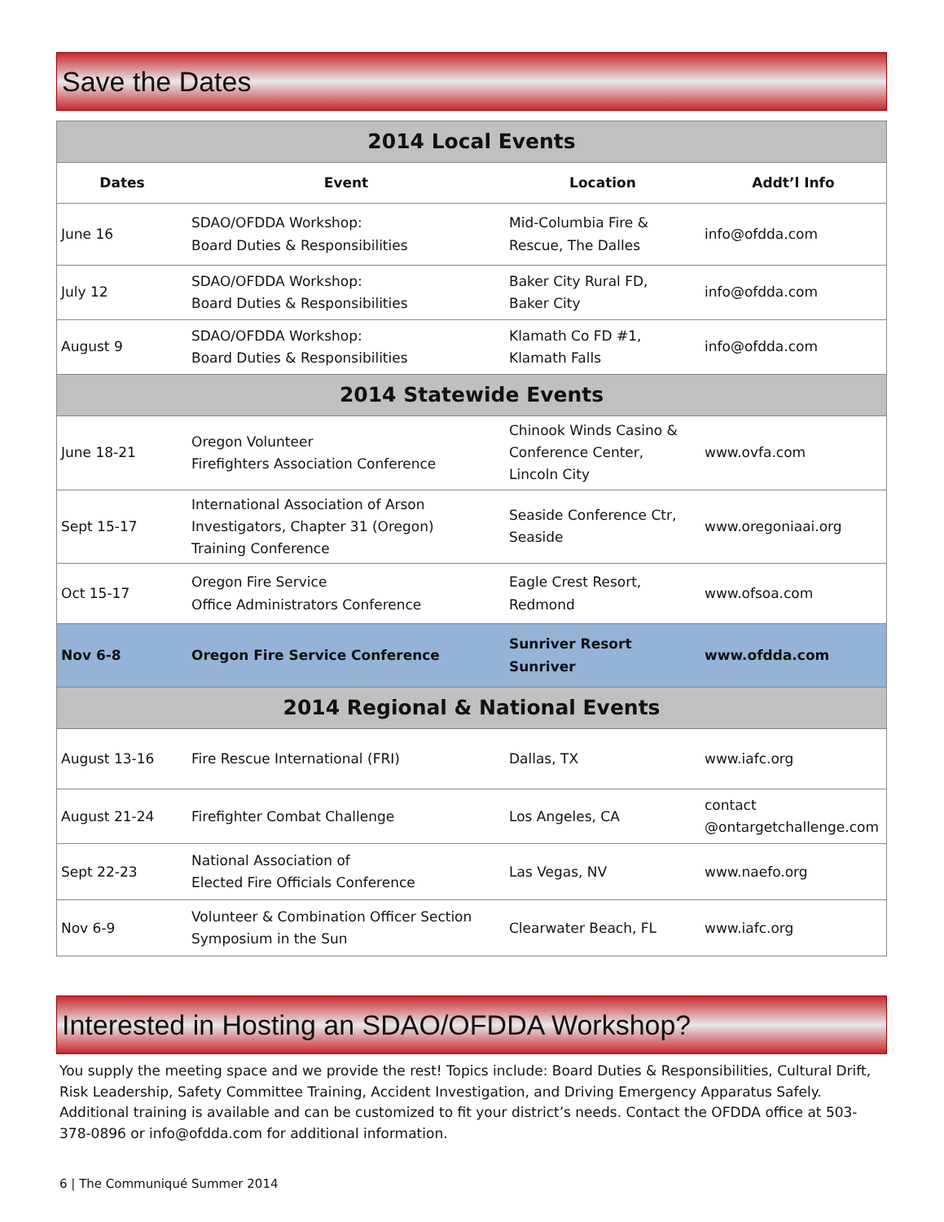Save the Dates
| 2014 Local Events | | | |
| Dates | Event | Location | Addt’l Info |
| June 16 | SDAO/OFDDA Workshop: Board Duties & Responsibilities | Mid-Columbia Fire & Rescue, The Dalles | info@ofdda.com |
| July 12 | SDAO/OFDDA Workshop: Board Duties & Responsibilities | Baker City Rural FD, Baker City | info@ofdda.com |
| August 9 | SDAO/OFDDA Workshop: Board Duties & Responsibilities | Klamath Co FD #1, Klamath Falls | info@ofdda.com |
| 2014 Statewide Events | | | |
| June 18-21 | Oregon Volunteer Firefighters Association Conference | Chinook Winds Casino & Conference Center, Lincoln City | www.ovfa.com |
| Sept 15-17 | International Association of Arson Investigators, Chapter 31 (Oregon) Training Conference | Seaside Conference Ctr, Seaside | www.oregoniaai.org |
| Oct 15-17 | Oregon Fire Service Office Administrators Conference | Eagle Crest Resort, Redmond | www.ofsoa.com |
| Nov 6-8 | Oregon Fire Service Conference | Sunriver Resort Sunriver | www.ofdda.com |
| 2014 Regional & National Events | | | |
| August 13-16 | Fire Rescue International (FRI) | Dallas, TX | www.iafc.org |
| August 21-24 | Firefighter Combat Challenge | Los Angeles, CA | contact @ontargetchallenge.com |
| Sept 22-23 | National Association of Elected Fire Officials Conference | Las Vegas, NV | www.naefo.org |
| Nov 6-9 | Volunteer & Combination Officer Section Symposium in the Sun | Clearwater Beach, FL | www.iafc.org |
Interested in Hosting an SDAO/OFDDA Workshop?
You supply the meeting space and we provide the rest! Topics include: Board Duties & Responsibilities, Cultural Drift, Risk Leadership, Safety Committee Training, Accident Investigation, and Driving Emergency Apparatus Safely. Additional training is available and can be customized to fit your district’s needs. Contact the OFDDA office at 503-378-0896 or info@ofdda.com for additional information.
6 | The Communiqué Summer 2014